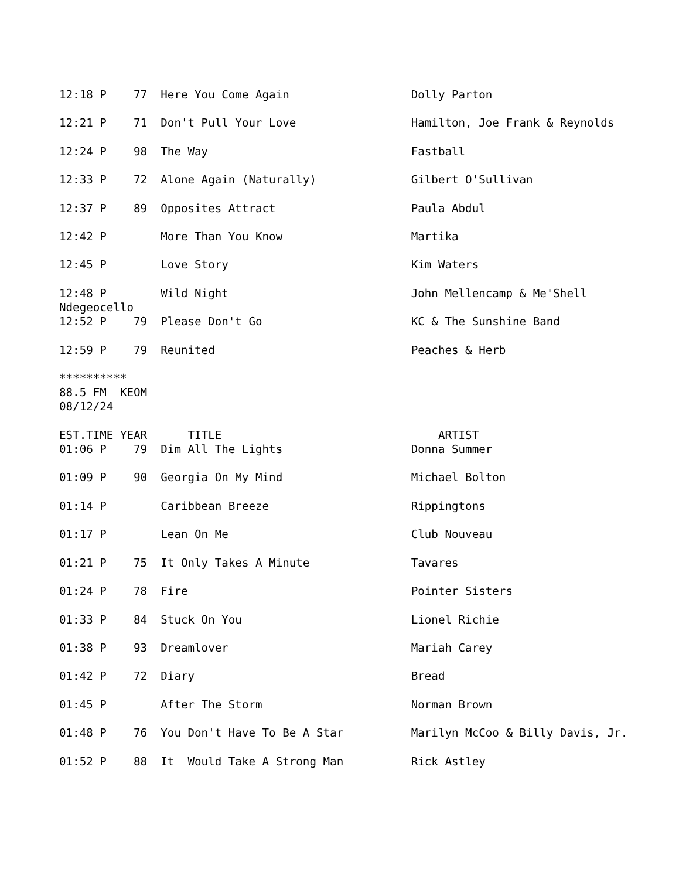12:18 P    77  Here You Come Again                  Dolly Parton

12:21 P    71  Don't Pull Your Love                 Hamilton, Joe Frank & Reynolds

12:24 P    98  The Way                              Fastball

12:33 P    72  Alone Again (Naturally)              Gilbert O'Sullivan

12:37 P    89  Opposites Attract                    Paula Abdul

12:42 P        More Than You Know                   Martika

12:45 P        Love Story                           Kim Waters

12:48 P        Wild Night                           John Mellencamp & Me'Shell
Ndegeocello
12:52 P    79  Please Don't Go                      KC & The Sunshine Band

12:59 P    79  Reunited                             Peaches & Herb

**********
88.5 FM  KEOM
08/12/24

EST.TIME YEAR      TITLE                                ARTIST
01:06 P    79  Dim All The Lights                   Donna Summer

01:09 P    90  Georgia On My Mind                   Michael Bolton

01:14 P        Caribbean Breeze                     Rippingtons

01:17 P        Lean On Me                           Club Nouveau

01:21 P    75  It Only Takes A Minute               Tavares

01:24 P    78  Fire                                 Pointer Sisters

01:33 P    84  Stuck On You                         Lionel Richie

01:38 P    93  Dreamlover                           Mariah Carey

01:42 P    72  Diary                                Bread

01:45 P        After The Storm                      Norman Brown

01:48 P    76  You Don't Have To Be A Star          Marilyn McCoo & Billy Davis, Jr.

01:52 P    88  It  Would Take A Strong Man          Rick Astley